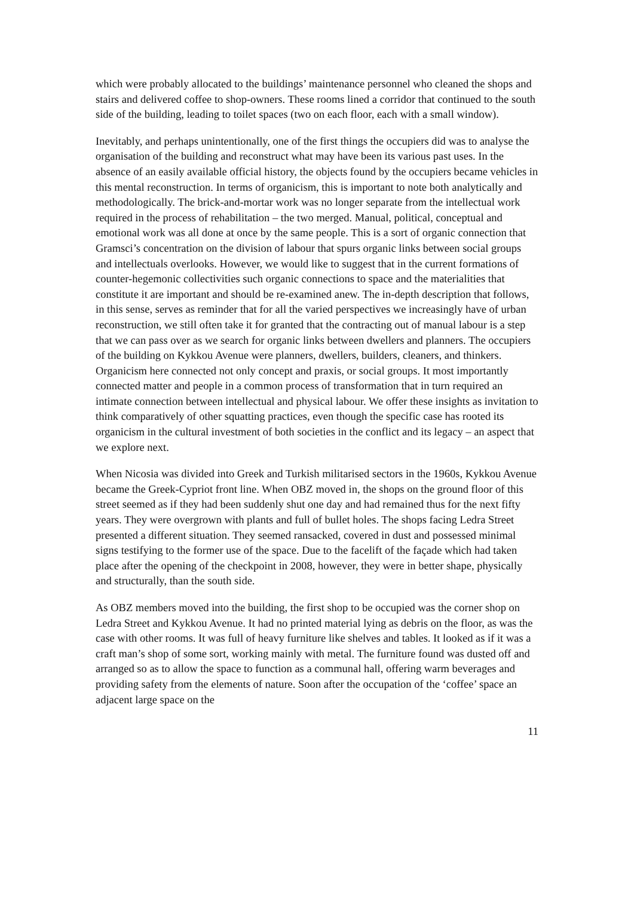which were probably allocated to the buildings’ maintenance personnel who cleaned the shops and stairs and delivered coffee to shop-owners. These rooms lined a corridor that continued to the south side of the building, leading to toilet spaces (two on each floor, each with a small window).
Inevitably, and perhaps unintentionally, one of the first things the occupiers did was to analyse the organisation of the building and reconstruct what may have been its various past uses. In the absence of an easily available official history, the objects found by the occupiers became vehicles in this mental reconstruction. In terms of organicism, this is important to note both analytically and methodologically. The brick-and-mortar work was no longer separate from the intellectual work required in the process of rehabilitation – the two merged. Manual, political, conceptual and emotional work was all done at once by the same people. This is a sort of organic connection that Gramsci’s concentration on the division of labour that spurs organic links between social groups and intellectuals overlooks. However, we would like to suggest that in the current formations of counter-hegemonic collectivities such organic connections to space and the materialities that constitute it are important and should be re-examined anew. The in-depth description that follows, in this sense, serves as reminder that for all the varied perspectives we increasingly have of urban reconstruction, we still often take it for granted that the contracting out of manual labour is a step that we can pass over as we search for organic links between dwellers and planners. The occupiers of the building on Kykkou Avenue were planners, dwellers, builders, cleaners, and thinkers. Organicism here connected not only concept and praxis, or social groups. It most importantly connected matter and people in a common process of transformation that in turn required an intimate connection between intellectual and physical labour. We offer these insights as invitation to think comparatively of other squatting practices, even though the specific case has rooted its organicism in the cultural investment of both societies in the conflict and its legacy – an aspect that we explore next.
When Nicosia was divided into Greek and Turkish militarised sectors in the 1960s, Kykkou Avenue became the Greek-Cypriot front line. When OBZ moved in, the shops on the ground floor of this street seemed as if they had been suddenly shut one day and had remained thus for the next fifty years. They were overgrown with plants and full of bullet holes. The shops facing Ledra Street presented a different situation. They seemed ransacked, covered in dust and possessed minimal signs testifying to the former use of the space. Due to the facelift of the façade which had taken place after the opening of the checkpoint in 2008, however, they were in better shape, physically and structurally, than the south side.
As OBZ members moved into the building, the first shop to be occupied was the corner shop on Ledra Street and Kykkou Avenue. It had no printed material lying as debris on the floor, as was the case with other rooms. It was full of heavy furniture like shelves and tables. It looked as if it was a craft man’s shop of some sort, working mainly with metal. The furniture found was dusted off and arranged so as to allow the space to function as a communal hall, offering warm beverages and providing safety from the elements of nature. Soon after the occupation of the ‘coffee’ space an adjacent large space on the
11